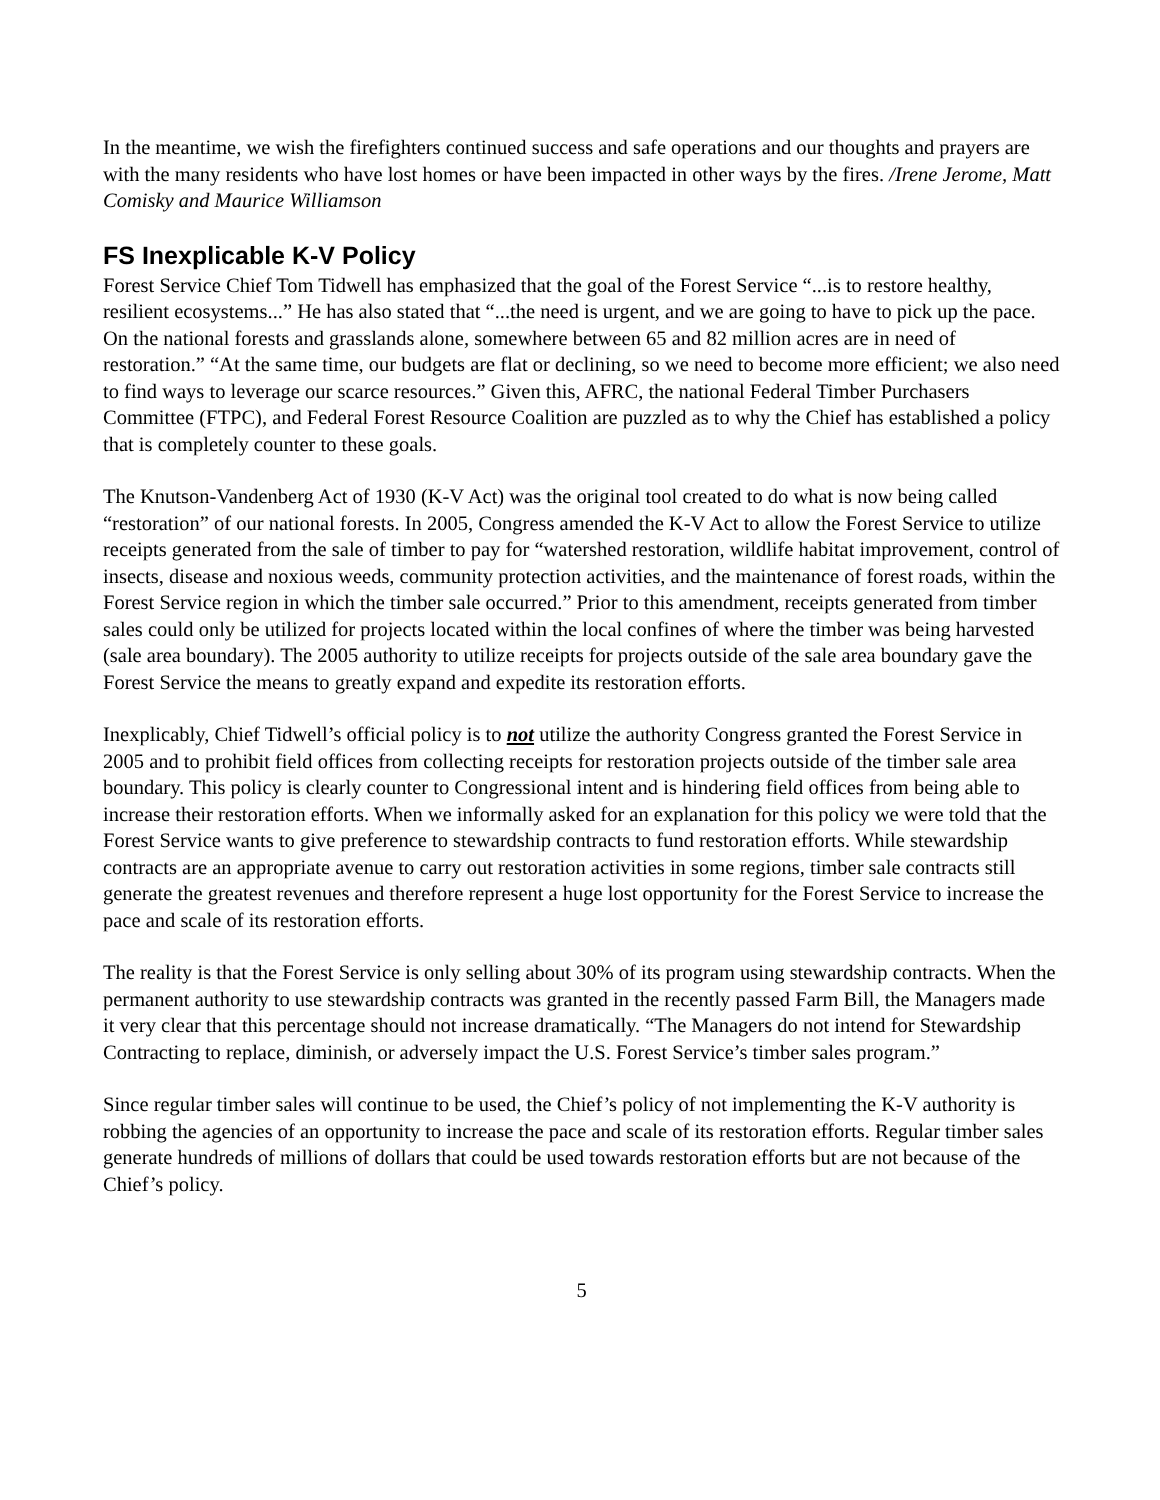In the meantime, we wish the firefighters continued success and safe operations and our thoughts and prayers are with the many residents who have lost homes or have been impacted in other ways by the fires. /Irene Jerome, Matt Comisky and Maurice Williamson
FS Inexplicable K-V Policy
Forest Service Chief Tom Tidwell has emphasized that the goal of the Forest Service “...is to restore healthy, resilient ecosystems...” He has also stated that “...the need is urgent, and we are going to have to pick up the pace. On the national forests and grasslands alone, somewhere between 65 and 82 million acres are in need of restoration.” “At the same time, our budgets are flat or declining, so we need to become more efficient; we also need to find ways to leverage our scarce resources.” Given this, AFRC, the national Federal Timber Purchasers Committee (FTPC), and Federal Forest Resource Coalition are puzzled as to why the Chief has established a policy that is completely counter to these goals.
The Knutson-Vandenberg Act of 1930 (K-V Act) was the original tool created to do what is now being called “restoration” of our national forests. In 2005, Congress amended the K-V Act to allow the Forest Service to utilize receipts generated from the sale of timber to pay for “watershed restoration, wildlife habitat improvement, control of insects, disease and noxious weeds, community protection activities, and the maintenance of forest roads, within the Forest Service region in which the timber sale occurred.” Prior to this amendment, receipts generated from timber sales could only be utilized for projects located within the local confines of where the timber was being harvested (sale area boundary). The 2005 authority to utilize receipts for projects outside of the sale area boundary gave the Forest Service the means to greatly expand and expedite its restoration efforts.
Inexplicably, Chief Tidwell’s official policy is to not utilize the authority Congress granted the Forest Service in 2005 and to prohibit field offices from collecting receipts for restoration projects outside of the timber sale area boundary. This policy is clearly counter to Congressional intent and is hindering field offices from being able to increase their restoration efforts. When we informally asked for an explanation for this policy we were told that the Forest Service wants to give preference to stewardship contracts to fund restoration efforts. While stewardship contracts are an appropriate avenue to carry out restoration activities in some regions, timber sale contracts still generate the greatest revenues and therefore represent a huge lost opportunity for the Forest Service to increase the pace and scale of its restoration efforts.
The reality is that the Forest Service is only selling about 30% of its program using stewardship contracts. When the permanent authority to use stewardship contracts was granted in the recently passed Farm Bill, the Managers made it very clear that this percentage should not increase dramatically. “The Managers do not intend for Stewardship Contracting to replace, diminish, or adversely impact the U.S. Forest Service’s timber sales program.”
Since regular timber sales will continue to be used, the Chief’s policy of not implementing the K-V authority is robbing the agencies of an opportunity to increase the pace and scale of its restoration efforts. Regular timber sales generate hundreds of millions of dollars that could be used towards restoration efforts but are not because of the Chief’s policy.
5